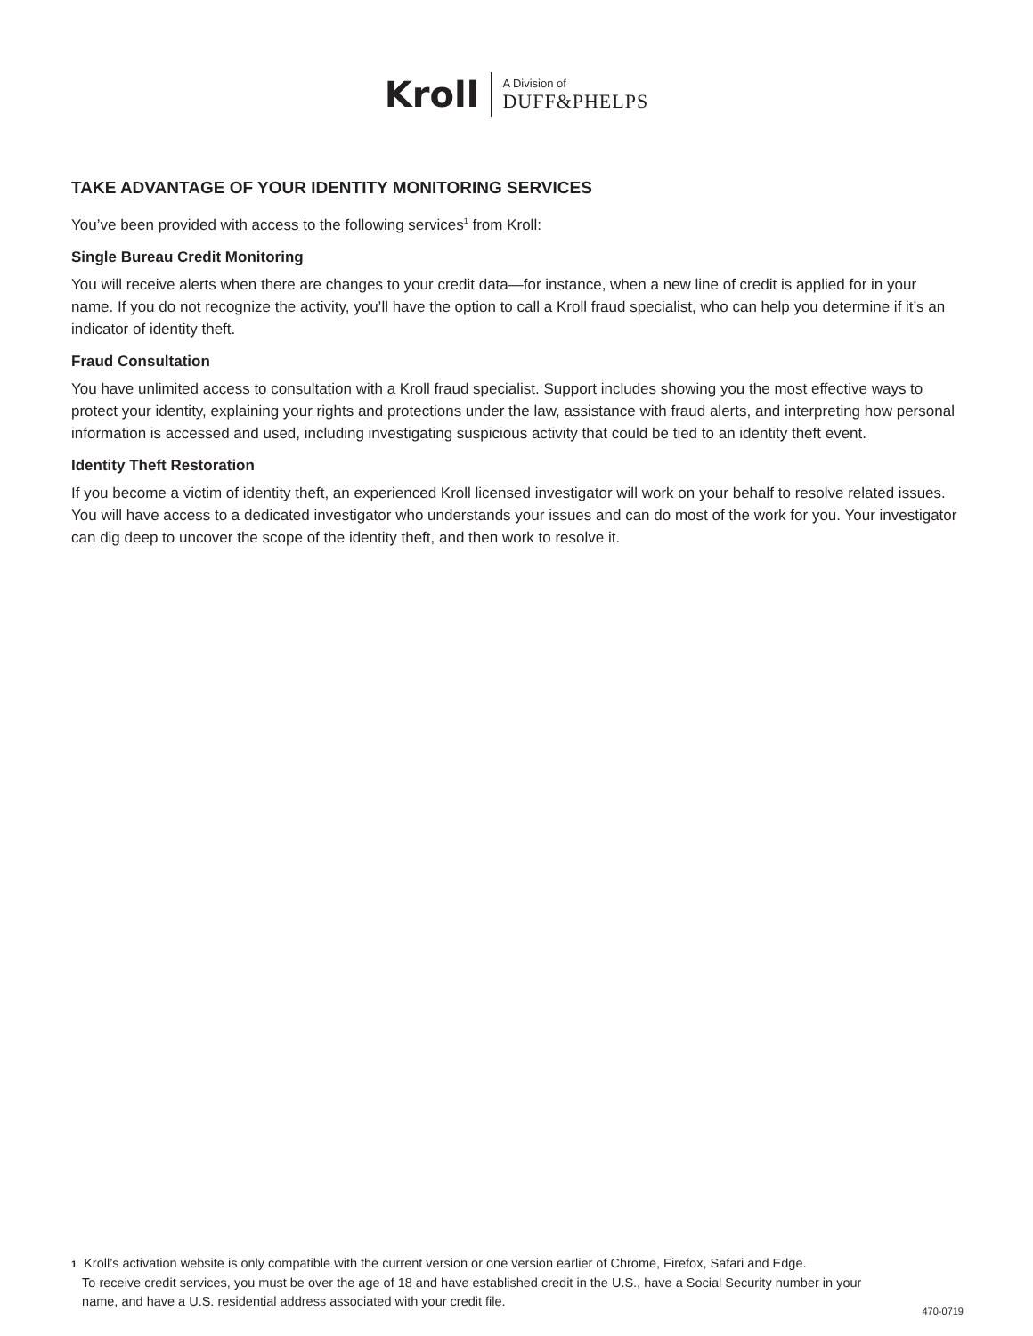Kroll
A Division of
DUFF&PHELPS
TAKE ADVANTAGE OF YOUR IDENTITY MONITORING SERVICES
You’ve been provided with access to the following services<sup>1</sup> from Kroll:
Single Bureau Credit Monitoring
You will receive alerts when there are changes to your credit data—for instance, when a new line of credit is applied for in your name. If you do not recognize the activity, you’ll have the option to call a Kroll fraud specialist, who can help you determine if it’s an indicator of identity theft.
Fraud Consultation
You have unlimited access to consultation with a Kroll fraud specialist. Support includes showing you the most effective ways to protect your identity, explaining your rights and protections under the law, assistance with fraud alerts, and interpreting how personal information is accessed and used, including investigating suspicious activity that could be tied to an identity theft event.
Identity Theft Restoration
If you become a victim of identity theft, an experienced Kroll licensed investigator will work on your behalf to resolve related issues. You will have access to a dedicated investigator who understands your issues and can do most of the work for you. Your investigator can dig deep to uncover the scope of the identity theft, and then work to resolve it.
1 Kroll’s activation website is only compatible with the current version or one version earlier of Chrome, Firefox, Safari and Edge.
To receive credit services, you must be over the age of 18 and have established credit in the U.S., have a Social Security number in your
name, and have a U.S. residential address associated with your credit file.
470-0719